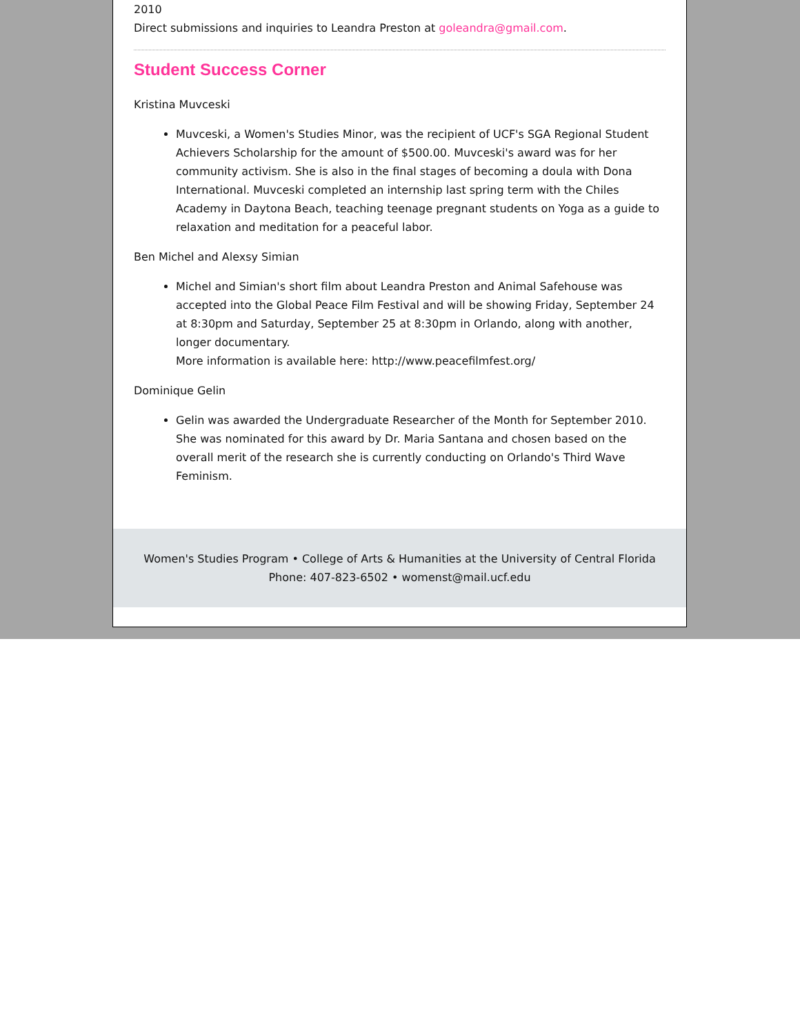2010
Direct submissions and inquiries to Leandra Preston at goleandra@gmail.com.
Student Success Corner
Kristina Muvceski
Muvceski, a Women's Studies Minor, was the recipient of UCF's SGA Regional Student Achievers Scholarship for the amount of $500.00. Muvceski's award was for her community activism. She is also in the final stages of becoming a doula with Dona International. Muvceski completed an internship last spring term with the Chiles Academy in Daytona Beach, teaching teenage pregnant students on Yoga as a guide to relaxation and meditation for a peaceful labor.
Ben Michel and Alexsy Simian
Michel and Simian's short film about Leandra Preston and Animal Safehouse was accepted into the Global Peace Film Festival and will be showing Friday, September 24 at 8:30pm and Saturday, September 25 at 8:30pm in Orlando, along with another, longer documentary.
More information is available here: http://www.peacefilmfest.org/
Dominique Gelin
Gelin was awarded the Undergraduate Researcher of the Month for September 2010. She was nominated for this award by Dr. Maria Santana and chosen based on the overall merit of the research she is currently conducting on Orlando's Third Wave Feminism.
Women's Studies Program • College of Arts & Humanities at the University of Central Florida
Phone: 407-823-6502 • womenst@mail.ucf.edu